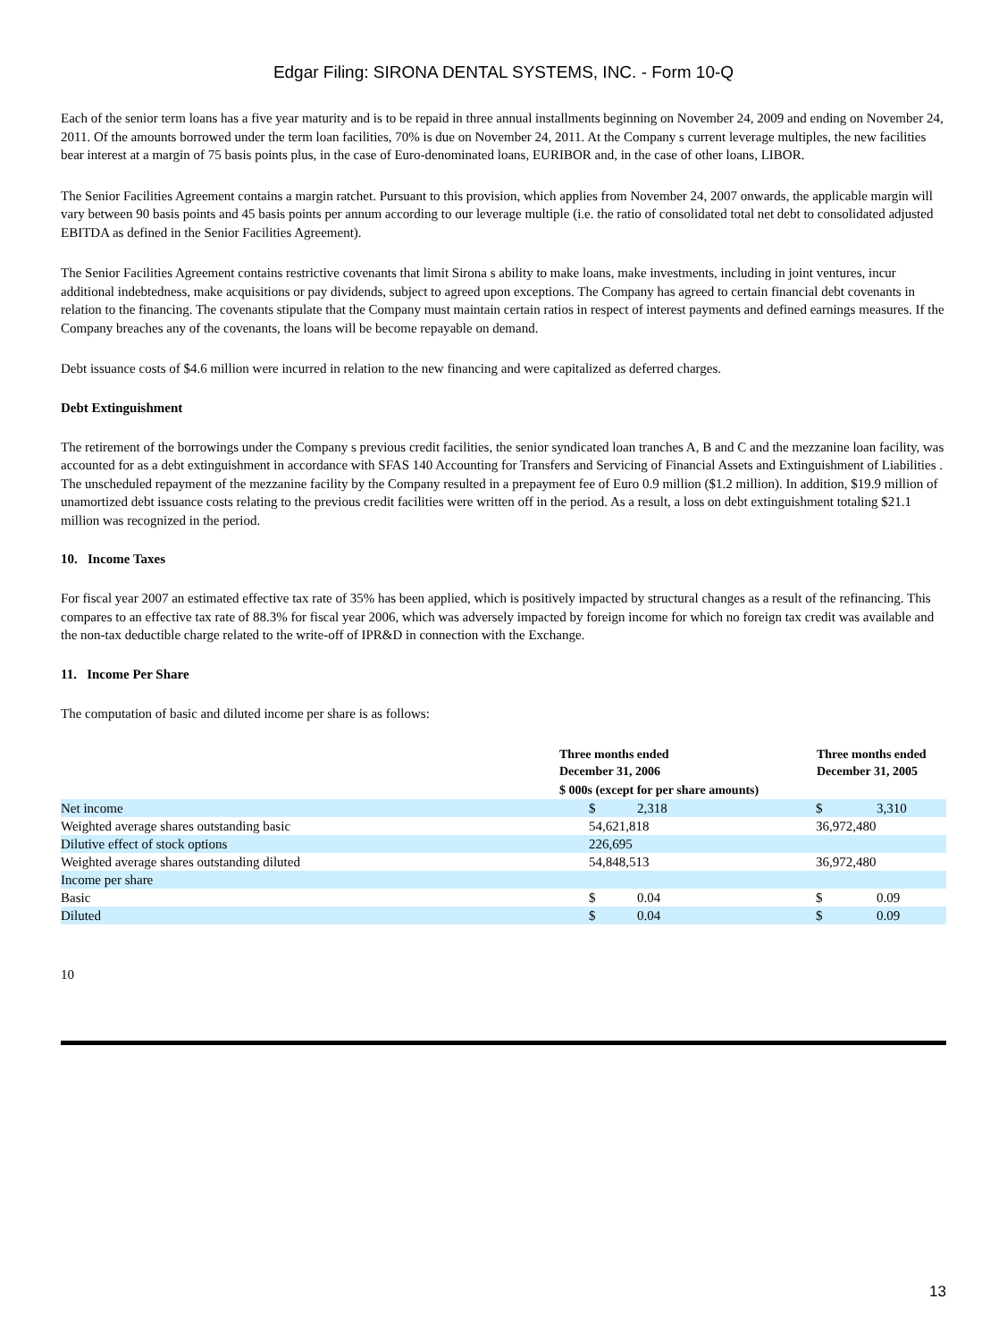Edgar Filing: SIRONA DENTAL SYSTEMS, INC. - Form 10-Q
Each of the senior term loans has a five year maturity and is to be repaid in three annual installments beginning on November 24, 2009 and ending on November 24, 2011. Of the amounts borrowed under the term loan facilities, 70% is due on November 24, 2011. At the Company s current leverage multiples, the new facilities bear interest at a margin of 75 basis points plus, in the case of Euro-denominated loans, EURIBOR and, in the case of other loans, LIBOR.
The Senior Facilities Agreement contains a margin ratchet. Pursuant to this provision, which applies from November 24, 2007 onwards, the applicable margin will vary between 90 basis points and 45 basis points per annum according to our leverage multiple (i.e. the ratio of consolidated total net debt to consolidated adjusted EBITDA as defined in the Senior Facilities Agreement).
The Senior Facilities Agreement contains restrictive covenants that limit Sirona s ability to make loans, make investments, including in joint ventures, incur additional indebtedness, make acquisitions or pay dividends, subject to agreed upon exceptions. The Company has agreed to certain financial debt covenants in relation to the financing. The covenants stipulate that the Company must maintain certain ratios in respect of interest payments and defined earnings measures. If the Company breaches any of the covenants, the loans will be become repayable on demand.
Debt issuance costs of $4.6 million were incurred in relation to the new financing and were capitalized as deferred charges.
Debt Extinguishment
The retirement of the borrowings under the Company s previous credit facilities, the senior syndicated loan tranches A, B and C and the mezzanine loan facility, was accounted for as a debt extinguishment in accordance with SFAS 140 Accounting for Transfers and Servicing of Financial Assets and Extinguishment of Liabilities . The unscheduled repayment of the mezzanine facility by the Company resulted in a prepayment fee of Euro 0.9 million ($1.2 million). In addition, $19.9 million of unamortized debt issuance costs relating to the previous credit facilities were written off in the period. As a result, a loss on debt extinguishment totaling $21.1 million was recognized in the period.
10. Income Taxes
For fiscal year 2007 an estimated effective tax rate of 35% has been applied, which is positively impacted by structural changes as a result of the refinancing. This compares to an effective tax rate of 88.3% for fiscal year 2006, which was adversely impacted by foreign income for which no foreign tax credit was available and the non-tax deductible charge related to the write-off of IPR&D in connection with the Exchange.
11. Income Per Share
The computation of basic and diluted income per share is as follows:
| | Three months ended December 31, 2006 | | Three months ended December 31, 2005 | |
| --- | --- | --- | --- | --- |
| | $ 000s (except for per share amounts) | | | |
| Net income | $ | 2,318 | $ | 3,310 |
| Weighted average shares outstanding basic | 54,621,818 | | 36,972,480 | |
| Dilutive effect of stock options | 226,695 | | | |
| Weighted average shares outstanding diluted | 54,848,513 | | 36,972,480 | |
| Income per share | | | | |
| Basic | $ | 0.04 | $ | 0.09 |
| Diluted | $ | 0.04 | $ | 0.09 |
10
13